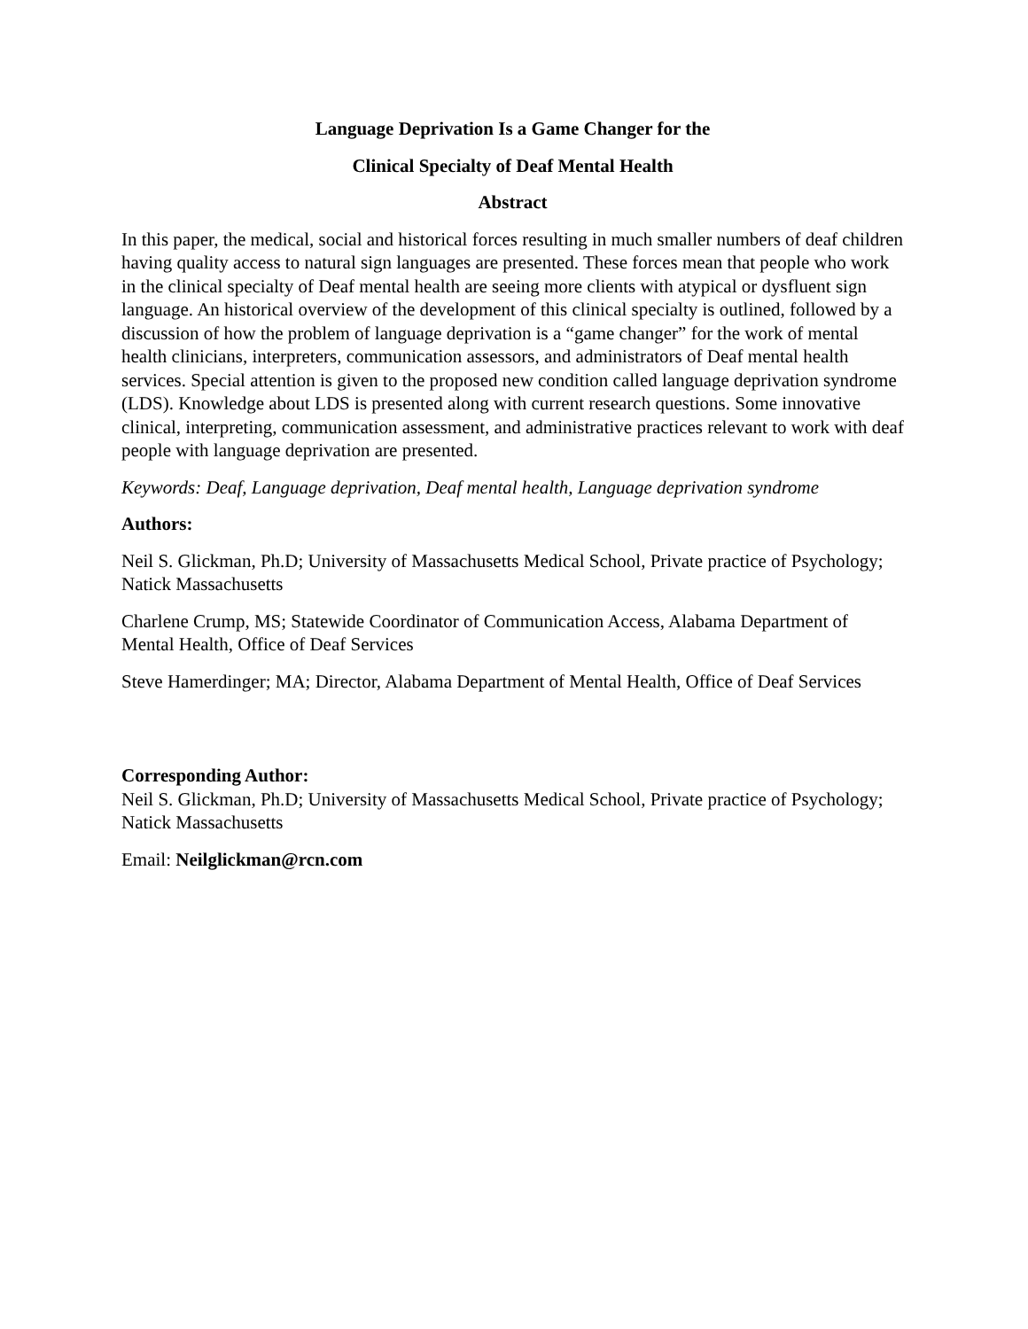Language Deprivation Is a Game Changer for the
Clinical Specialty of Deaf Mental Health
Abstract
In this paper, the medical, social and historical forces resulting in much smaller numbers of deaf children having quality access to natural sign languages are presented. These forces mean that people who work in the clinical specialty of Deaf mental health are seeing more clients with atypical or dysfluent sign language. An historical overview of the development of this clinical specialty is outlined, followed by a discussion of how the problem of language deprivation is a “game changer” for the work of mental health clinicians, interpreters, communication assessors, and administrators of Deaf mental health services. Special attention is given to the proposed new condition called language deprivation syndrome (LDS). Knowledge about LDS is presented along with current research questions. Some innovative clinical, interpreting, communication assessment, and administrative practices relevant to work with deaf people with language deprivation are presented.
Keywords: Deaf, Language deprivation, Deaf mental health, Language deprivation syndrome
Authors:
Neil S. Glickman, Ph.D; University of Massachusetts Medical School, Private practice of Psychology; Natick Massachusetts
Charlene Crump, MS; Statewide Coordinator of Communication Access, Alabama Department of Mental Health, Office of Deaf Services
Steve Hamerdinger; MA; Director, Alabama Department of Mental Health, Office of Deaf Services
Corresponding Author:
Neil S. Glickman, Ph.D; University of Massachusetts Medical School, Private practice of Psychology; Natick Massachusetts
Email: Neilglickman@rcn.com